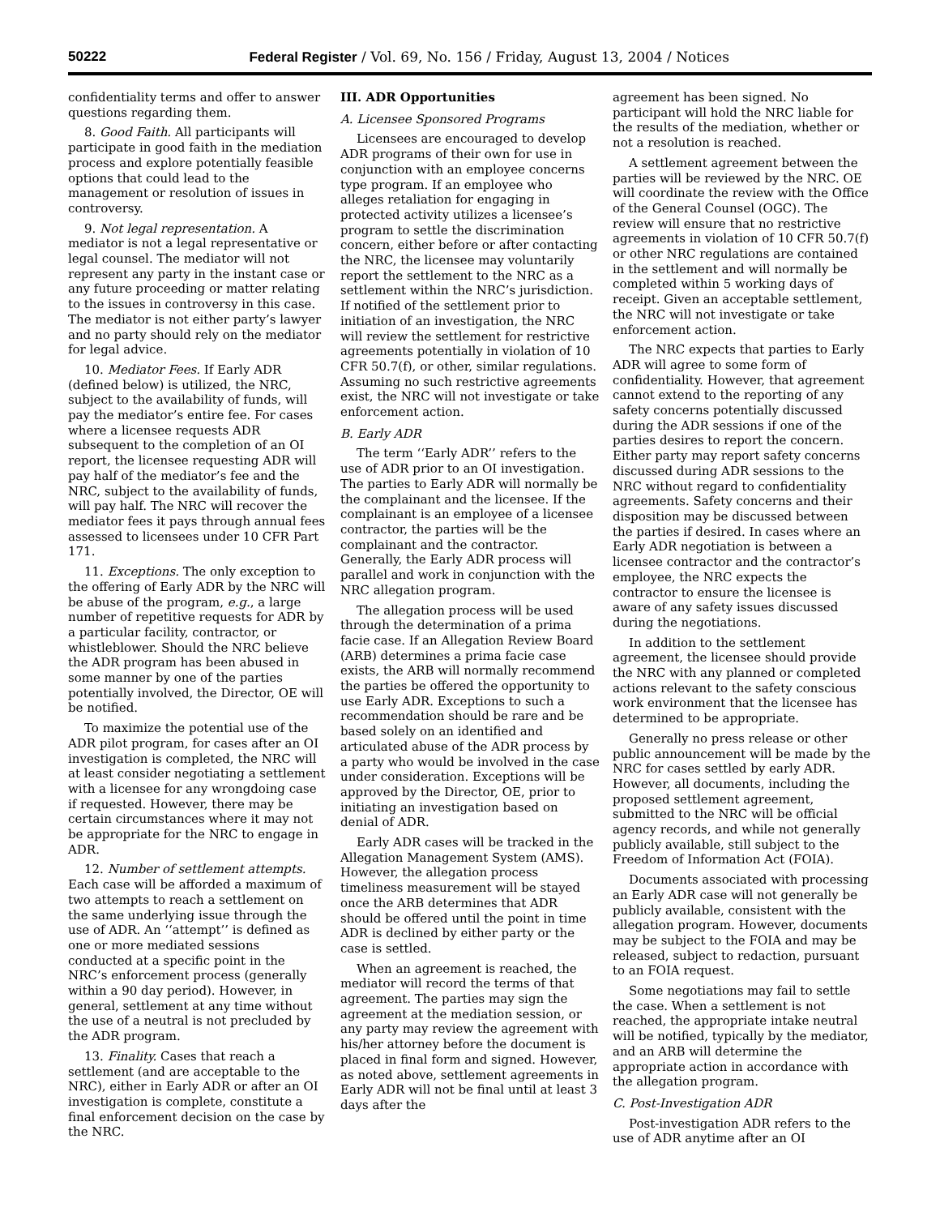50222 Federal Register / Vol. 69, No. 156 / Friday, August 13, 2004 / Notices
confidentiality terms and offer to answer questions regarding them.
8. Good Faith. All participants will participate in good faith in the mediation process and explore potentially feasible options that could lead to the management or resolution of issues in controversy.
9. Not legal representation. A mediator is not a legal representative or legal counsel. The mediator will not represent any party in the instant case or any future proceeding or matter relating to the issues in controversy in this case. The mediator is not either party’s lawyer and no party should rely on the mediator for legal advice.
10. Mediator Fees. If Early ADR (defined below) is utilized, the NRC, subject to the availability of funds, will pay the mediator’s entire fee. For cases where a licensee requests ADR subsequent to the completion of an OI report, the licensee requesting ADR will pay half of the mediator’s fee and the NRC, subject to the availability of funds, will pay half. The NRC will recover the mediator fees it pays through annual fees assessed to licensees under 10 CFR Part 171.
11. Exceptions. The only exception to the offering of Early ADR by the NRC will be abuse of the program, e.g., a large number of repetitive requests for ADR by a particular facility, contractor, or whistleblower. Should the NRC believe the ADR program has been abused in some manner by one of the parties potentially involved, the Director, OE will be notified.
To maximize the potential use of the ADR pilot program, for cases after an OI investigation is completed, the NRC will at least consider negotiating a settlement with a licensee for any wrongdoing case if requested. However, there may be certain circumstances where it may not be appropriate for the NRC to engage in ADR.
12. Number of settlement attempts. Each case will be afforded a maximum of two attempts to reach a settlement on the same underlying issue through the use of ADR. An ‘‘attempt’’ is defined as one or more mediated sessions conducted at a specific point in the NRC’s enforcement process (generally within a 90 day period). However, in general, settlement at any time without the use of a neutral is not precluded by the ADR program.
13. Finality. Cases that reach a settlement (and are acceptable to the NRC), either in Early ADR or after an OI investigation is complete, constitute a final enforcement decision on the case by the NRC.
III. ADR Opportunities
A. Licensee Sponsored Programs
Licensees are encouraged to develop ADR programs of their own for use in conjunction with an employee concerns type program. If an employee who alleges retaliation for engaging in protected activity utilizes a licensee’s program to settle the discrimination concern, either before or after contacting the NRC, the licensee may voluntarily report the settlement to the NRC as a settlement within the NRC’s jurisdiction. If notified of the settlement prior to initiation of an investigation, the NRC will review the settlement for restrictive agreements potentially in violation of 10 CFR 50.7(f), or other, similar regulations. Assuming no such restrictive agreements exist, the NRC will not investigate or take enforcement action.
B. Early ADR
The term ‘‘Early ADR’’ refers to the use of ADR prior to an OI investigation. The parties to Early ADR will normally be the complainant and the licensee. If the complainant is an employee of a licensee contractor, the parties will be the complainant and the contractor. Generally, the Early ADR process will parallel and work in conjunction with the NRC allegation program.
The allegation process will be used through the determination of a prima facie case. If an Allegation Review Board (ARB) determines a prima facie case exists, the ARB will normally recommend the parties be offered the opportunity to use Early ADR. Exceptions to such a recommendation should be rare and be based solely on an identified and articulated abuse of the ADR process by a party who would be involved in the case under consideration. Exceptions will be approved by the Director, OE, prior to initiating an investigation based on denial of ADR.
Early ADR cases will be tracked in the Allegation Management System (AMS). However, the allegation process timeliness measurement will be stayed once the ARB determines that ADR should be offered until the point in time ADR is declined by either party or the case is settled.
When an agreement is reached, the mediator will record the terms of that agreement. The parties may sign the agreement at the mediation session, or any party may review the agreement with his/her attorney before the document is placed in final form and signed. However, as noted above, settlement agreements in Early ADR will not be final until at least 3 days after the
agreement has been signed. No participant will hold the NRC liable for the results of the mediation, whether or not a resolution is reached.
A settlement agreement between the parties will be reviewed by the NRC. OE will coordinate the review with the Office of the General Counsel (OGC). The review will ensure that no restrictive agreements in violation of 10 CFR 50.7(f) or other NRC regulations are contained in the settlement and will normally be completed within 5 working days of receipt. Given an acceptable settlement, the NRC will not investigate or take enforcement action.
The NRC expects that parties to Early ADR will agree to some form of confidentiality. However, that agreement cannot extend to the reporting of any safety concerns potentially discussed during the ADR sessions if one of the parties desires to report the concern. Either party may report safety concerns discussed during ADR sessions to the NRC without regard to confidentiality agreements. Safety concerns and their disposition may be discussed between the parties if desired. In cases where an Early ADR negotiation is between a licensee contractor and the contractor’s employee, the NRC expects the contractor to ensure the licensee is aware of any safety issues discussed during the negotiations.
In addition to the settlement agreement, the licensee should provide the NRC with any planned or completed actions relevant to the safety conscious work environment that the licensee has determined to be appropriate.
Generally no press release or other public announcement will be made by the NRC for cases settled by early ADR. However, all documents, including the proposed settlement agreement, submitted to the NRC will be official agency records, and while not generally publicly available, still subject to the Freedom of Information Act (FOIA).
Documents associated with processing an Early ADR case will not generally be publicly available, consistent with the allegation program. However, documents may be subject to the FOIA and may be released, subject to redaction, pursuant to an FOIA request.
Some negotiations may fail to settle the case. When a settlement is not reached, the appropriate intake neutral will be notified, typically by the mediator, and an ARB will determine the appropriate action in accordance with the allegation program.
C. Post-Investigation ADR
Post-investigation ADR refers to the use of ADR anytime after an OI